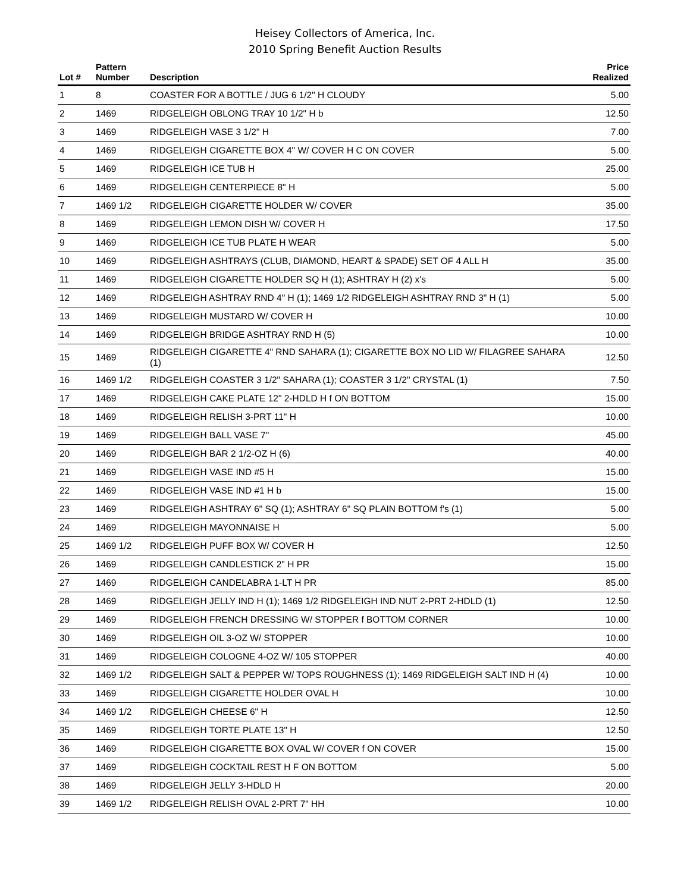Heisey Collectors of America, Inc.
2010 Spring Benefit Auction Results
| Lot # | Pattern Number | Description | Price Realized |
| --- | --- | --- | --- |
| 1 | 8 | COASTER FOR A BOTTLE / JUG 6 1/2" H CLOUDY | 5.00 |
| 2 | 1469 | RIDGELEIGH OBLONG TRAY 10 1/2" H b | 12.50 |
| 3 | 1469 | RIDGELEIGH VASE 3 1/2" H | 7.00 |
| 4 | 1469 | RIDGELEIGH CIGARETTE BOX 4" W/ COVER H C ON COVER | 5.00 |
| 5 | 1469 | RIDGELEIGH ICE TUB H | 25.00 |
| 6 | 1469 | RIDGELEIGH CENTERPIECE 8" H | 5.00 |
| 7 | 1469 1/2 | RIDGELEIGH CIGARETTE HOLDER W/ COVER | 35.00 |
| 8 | 1469 | RIDGELEIGH LEMON DISH W/ COVER H | 17.50 |
| 9 | 1469 | RIDGELEIGH ICE TUB PLATE H WEAR | 5.00 |
| 10 | 1469 | RIDGELEIGH ASHTRAYS (CLUB, DIAMOND, HEART & SPADE) SET OF 4 ALL H | 35.00 |
| 11 | 1469 | RIDGELEIGH CIGARETTE HOLDER SQ H (1); ASHTRAY H (2) x's | 5.00 |
| 12 | 1469 | RIDGELEIGH ASHTRAY RND 4" H (1); 1469 1/2 RIDGELEIGH ASHTRAY RND 3" H (1) | 5.00 |
| 13 | 1469 | RIDGELEIGH MUSTARD W/ COVER H | 10.00 |
| 14 | 1469 | RIDGELEIGH BRIDGE ASHTRAY RND H (5) | 10.00 |
| 15 | 1469 | RIDGELEIGH CIGARETTE 4" RND SAHARA (1); CIGARETTE BOX NO LID W/ FILAGREE SAHARA (1) | 12.50 |
| 16 | 1469 1/2 | RIDGELEIGH COASTER 3 1/2" SAHARA (1); COASTER 3 1/2" CRYSTAL (1) | 7.50 |
| 17 | 1469 | RIDGELEIGH CAKE PLATE 12" 2-HDLD H f ON BOTTOM | 15.00 |
| 18 | 1469 | RIDGELEIGH RELISH 3-PRT 11" H | 10.00 |
| 19 | 1469 | RIDGELEIGH BALL VASE 7" | 45.00 |
| 20 | 1469 | RIDGELEIGH BAR 2 1/2-OZ H (6) | 40.00 |
| 21 | 1469 | RIDGELEIGH VASE IND #5 H | 15.00 |
| 22 | 1469 | RIDGELEIGH VASE IND #1 H b | 15.00 |
| 23 | 1469 | RIDGELEIGH ASHTRAY 6" SQ (1); ASHTRAY 6" SQ PLAIN BOTTOM f's (1) | 5.00 |
| 24 | 1469 | RIDGELEIGH MAYONNAISE H | 5.00 |
| 25 | 1469 1/2 | RIDGELEIGH PUFF BOX W/ COVER H | 12.50 |
| 26 | 1469 | RIDGELEIGH CANDLESTICK 2" H PR | 15.00 |
| 27 | 1469 | RIDGELEIGH CANDELABRA 1-LT H PR | 85.00 |
| 28 | 1469 | RIDGELEIGH JELLY IND H (1); 1469 1/2 RIDGELEIGH IND NUT 2-PRT 2-HDLD (1) | 12.50 |
| 29 | 1469 | RIDGELEIGH FRENCH DRESSING W/ STOPPER f BOTTOM CORNER | 10.00 |
| 30 | 1469 | RIDGELEIGH OIL 3-OZ W/ STOPPER | 10.00 |
| 31 | 1469 | RIDGELEIGH COLOGNE 4-OZ W/ 105 STOPPER | 40.00 |
| 32 | 1469 1/2 | RIDGELEIGH SALT & PEPPER W/ TOPS ROUGHNESS (1); 1469 RIDGELEIGH SALT IND H (4) | 10.00 |
| 33 | 1469 | RIDGELEIGH CIGARETTE HOLDER OVAL H | 10.00 |
| 34 | 1469 1/2 | RIDGELEIGH CHEESE 6" H | 12.50 |
| 35 | 1469 | RIDGELEIGH TORTE PLATE 13" H | 12.50 |
| 36 | 1469 | RIDGELEIGH CIGARETTE BOX OVAL W/ COVER f ON COVER | 15.00 |
| 37 | 1469 | RIDGELEIGH COCKTAIL REST H F ON BOTTOM | 5.00 |
| 38 | 1469 | RIDGELEIGH JELLY 3-HDLD H | 20.00 |
| 39 | 1469 1/2 | RIDGELEIGH RELISH OVAL 2-PRT 7" HH | 10.00 |